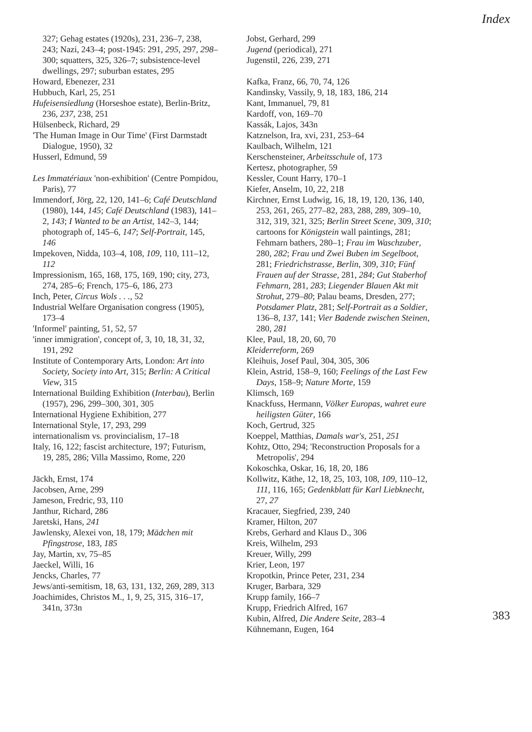Index
327; Gehag estates (1920s), 231, 236–7, 238, 243; Nazi, 243–4; post-1945: 291, 295, 297, 298–300; squatters, 325, 326–7; subsistence-level dwellings, 297; suburban estates, 295
Howard, Ebenezer, 231
Hubbuch, Karl, 25, 251
Hufeisensiedlung (Horseshoe estate), Berlin-Britz, 236, 237, 238, 251
Hülsenbeck, Richard, 29
'The Human Image in Our Time' (First Darmstadt Dialogue, 1950), 32
Husserl, Edmund, 59
Les Immatériaux 'non-exhibition' (Centre Pompidou, Paris), 77
Immendorf, Jörg, 22, 120, 141–6; Café Deutschland (1980), 144, 145; Café Deutschland (1983), 141–2, 143; I Wanted to be an Artist, 142–3, 144; photograph of, 145–6, 147; Self-Portrait, 145, 146
Impekoven, Nidda, 103–4, 108, 109, 110, 111–12, 112
Impressionism, 165, 168, 175, 169, 190; city, 273, 274, 285–6; French, 175–6, 186, 273
Inch, Peter, Circus Wols . . ., 52
Industrial Welfare Organisation congress (1905), 173–4
'Informel' painting, 51, 52, 57
'inner immigration', concept of, 3, 10, 18, 31, 32, 191, 292
Institute of Contemporary Arts, London: Art into Society, Society into Art, 315; Berlin: A Critical View, 315
International Building Exhibition (Interbau), Berlin (1957), 296, 299–300, 301, 305
International Hygiene Exhibition, 277
International Style, 17, 293, 299
internationalism vs. provincialism, 17–18
Italy, 16, 122; fascist architecture, 197; Futurism, 19, 285, 286; Villa Massimo, Rome, 220
Jäckh, Ernst, 174
Jacobsen, Arne, 299
Jameson, Fredric, 93, 110
Janthur, Richard, 286
Jaretski, Hans, 241
Jawlensky, Alexei von, 18, 179; Mädchen mit Pfingstrose, 183, 185
Jay, Martin, xv, 75–85
Jaeckel, Willi, 16
Jencks, Charles, 77
Jews/anti-semitism, 18, 63, 131, 132, 269, 289, 313
Joachimides, Christos M., 1, 9, 25, 315, 316–17, 341n, 373n
Jobst, Gerhard, 299
Jugend (periodical), 271
Jugenstil, 226, 239, 271
Kafka, Franz, 66, 70, 74, 126
Kandinsky, Vassily, 9, 18, 183, 186, 214
Kant, Immanuel, 79, 81
Kardoff, von, 169–70
Kassák, Lajos, 343n
Katznelson, Ira, xvi, 231, 253–64
Kaulbach, Wilhelm, 121
Kerschensteiner, Arbeitsschule of, 173
Kertesz, photographer, 59
Kessler, Count Harry, 170–1
Kiefer, Anselm, 10, 22, 218
Kirchner, Ernst Ludwig, 16, 18, 19, 120, 136, 140, 253, 261, 265, 277–82, 283, 288, 289, 309–10, 312, 319, 321, 325; Berlin Street Scene, 309, 310; cartoons for Königstein wall paintings, 281; Fehmarn bathers, 280–1; Frau im Waschzuber, 280, 282; Frau und Zwei Buben im Segelboot, 281; Friedrichstrasse, Berlin, 309, 310; Fünf Frauen auf der Strasse, 281, 284; Gut Staberhof Fehmarn, 281, 283; Liegender Blauen Akt mit Strohut, 279–80; Palau beams, Dresden, 277; Potsdamer Platz, 281; Self-Portrait as a Soldier, 136–8, 137, 141; Vier Badende zwischen Steinen, 280, 281
Klee, Paul, 18, 20, 60, 70
Kleiderreform, 269
Kleihuis, Josef Paul, 304, 305, 306
Klein, Astrid, 158–9, 160; Feelings of the Last Few Days, 158–9; Nature Morte, 159
Klimsch, 169
Knackfuss, Hermann, Völker Europas, wahret eure heiligsten Güter, 166
Koch, Gertrud, 325
Koeppel, Matthias, Damals war's, 251, 251
Kohtz, Otto, 294; 'Reconstruction Proposals for a Metropolis', 294
Kokoschka, Oskar, 16, 18, 20, 186
Kollwitz, Käthe, 12, 18, 25, 103, 108, 109, 110–12, 111, 116, 165; Gedenkblatt für Karl Liebknecht, 27, 27
Kracauer, Siegfried, 239, 240
Kramer, Hilton, 207
Krebs, Gerhard and Klaus D., 306
Kreis, Wilhelm, 293
Kreuer, Willy, 299
Krier, Leon, 197
Kropotkin, Prince Peter, 231, 234
Kruger, Barbara, 329
Krupp family, 166–7
Krupp, Friedrich Alfred, 167
Kubin, Alfred, Die Andere Seite, 283–4
Kühnemann, Eugen, 164
383